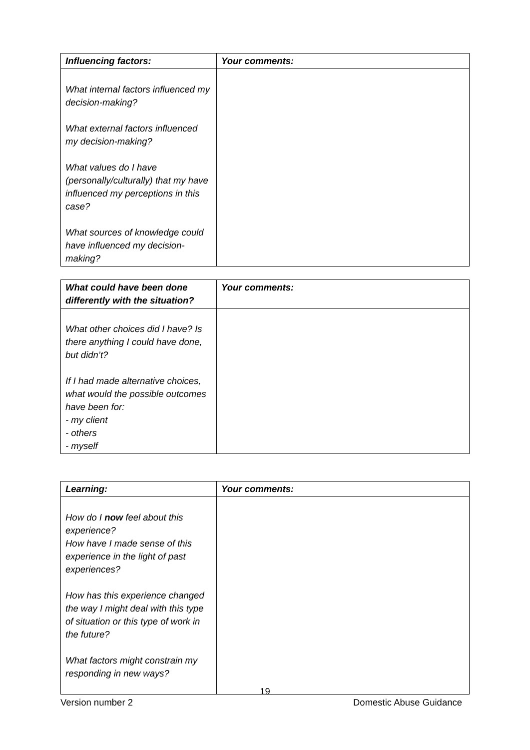| Influencing factors: | Your comments: |
| --- | --- |
| What internal factors influenced my decision-making? What external factors influenced my decision-making? What values do I have (personally/culturally) that my have influenced my perceptions in this case? What sources of knowledge could have influenced my decision-making? | |
| What could have been done differently with the situation? | Your comments: |
| --- | --- |
| What other choices did I have? Is there anything I could have done, but didn’t? If I had made alternative choices, what would the possible outcomes have been for: - my client - others - myself | |
| Learning: | Your comments: |
| --- | --- |
| How do I now feel about this experience? How have I made sense of this experience in the light of past experiences? How has this experience changed the way I might deal with this type of situation or this type of work in the future? What factors might constrain my responding in new ways? | |
19
Version number 2 Domestic Abuse Guidance